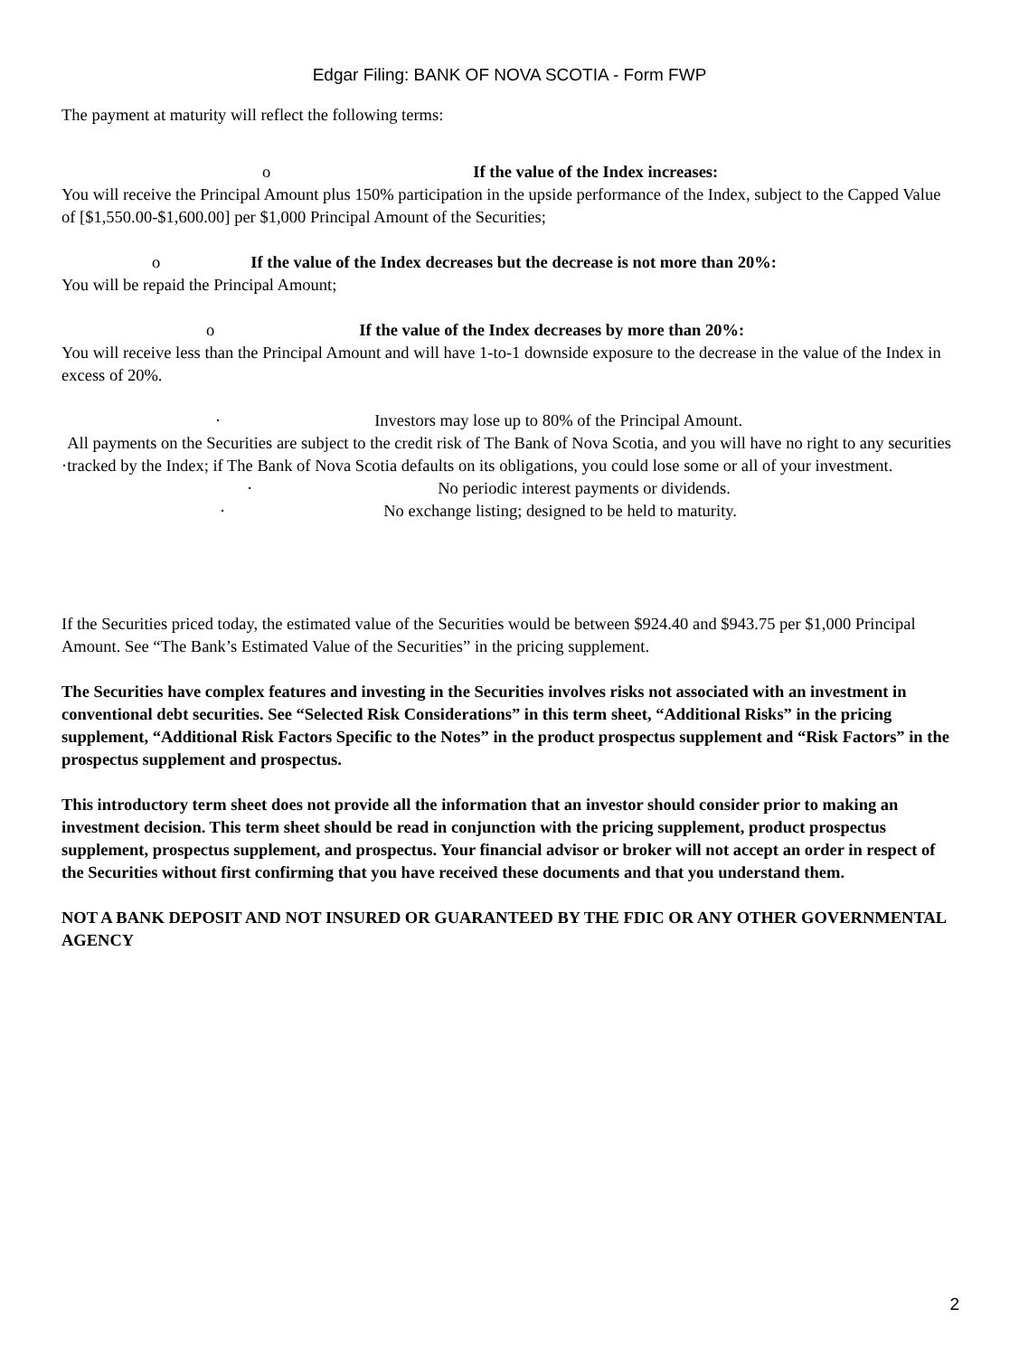Edgar Filing: BANK OF NOVA SCOTIA - Form FWP
The payment at maturity will reflect the following terms:
o If the value of the Index increases:
You will receive the Principal Amount plus 150% participation in the upside performance of the Index, subject to the Capped Value of [$1,550.00-$1,600.00] per $1,000 Principal Amount of the Securities;
o If the value of the Index decreases but the decrease is not more than 20%:
You will be repaid the Principal Amount;
o If the value of the Index decreases by more than 20%:
You will receive less than the Principal Amount and will have 1-to-1 downside exposure to the decrease in the value of the Index in excess of 20%.
· Investors may lose up to 80% of the Principal Amount.
·
All payments on the Securities are subject to the credit risk of The Bank of Nova Scotia, and you will have no right to any securities tracked by the Index; if The Bank of Nova Scotia defaults on its obligations, you could lose some or all of your investment.
· No periodic interest payments or dividends.
· No exchange listing; designed to be held to maturity.
If the Securities priced today, the estimated value of the Securities would be between $924.40 and $943.75 per $1,000 Principal Amount. See “The Bank’s Estimated Value of the Securities” in the pricing supplement.
The Securities have complex features and investing in the Securities involves risks not associated with an investment in conventional debt securities. See “Selected Risk Considerations” in this term sheet, “Additional Risks” in the pricing supplement, “Additional Risk Factors Specific to the Notes” in the product prospectus supplement and “Risk Factors” in the prospectus supplement and prospectus.
This introductory term sheet does not provide all the information that an investor should consider prior to making an investment decision. This term sheet should be read in conjunction with the pricing supplement, product prospectus supplement, prospectus supplement, and prospectus. Your financial advisor or broker will not accept an order in respect of the Securities without first confirming that you have received these documents and that you understand them.
NOT A BANK DEPOSIT AND NOT INSURED OR GUARANTEED BY THE FDIC OR ANY OTHER GOVERNMENTAL AGENCY
2